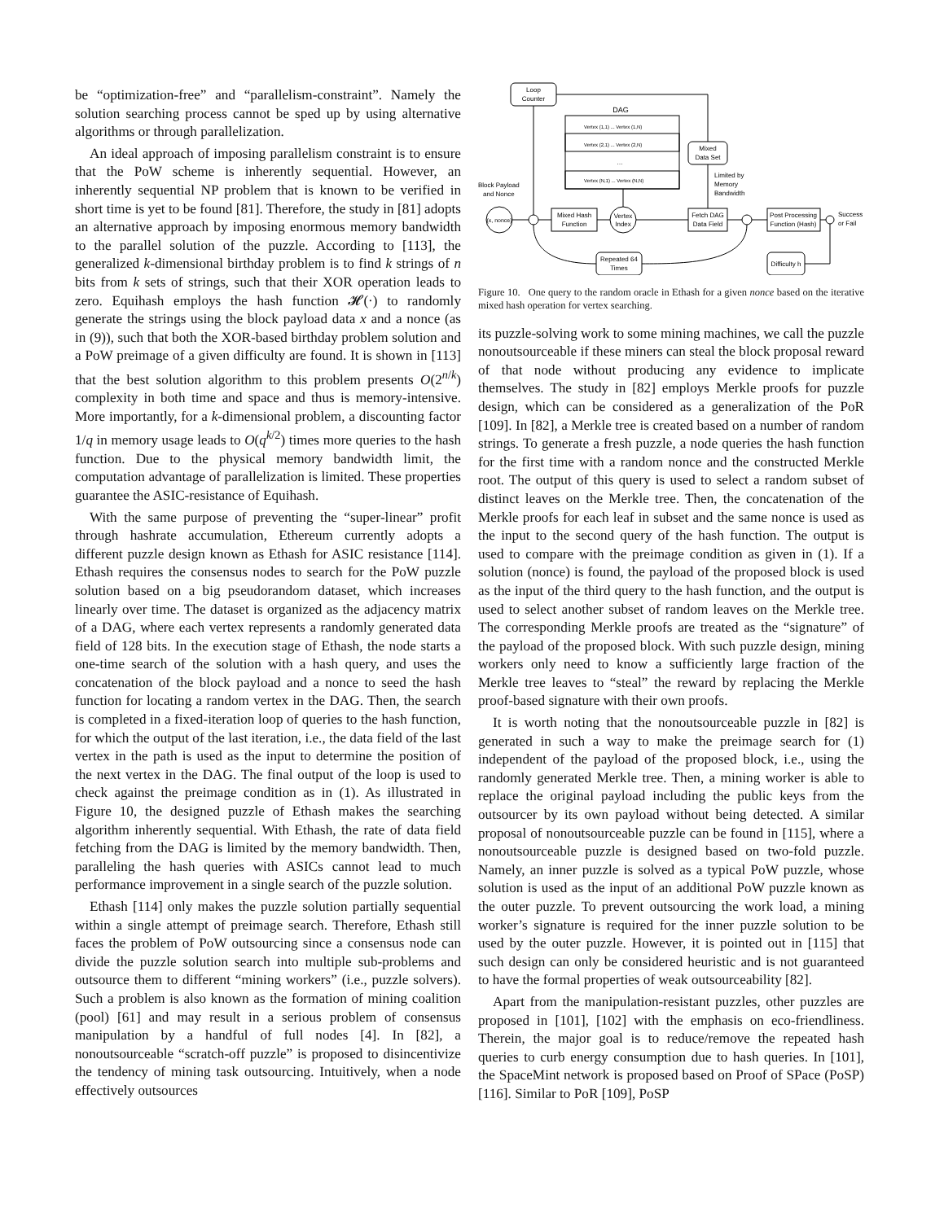be “optimization-free” and “parallelism-constraint”. Namely the solution searching process cannot be sped up by using alternative algorithms or through parallelization.
An ideal approach of imposing parallelism constraint is to ensure that the PoW scheme is inherently sequential. However, an inherently sequential NP problem that is known to be verified in short time is yet to be found [81]. Therefore, the study in [81] adopts an alternative approach by imposing enormous memory bandwidth to the parallel solution of the puzzle. According to [113], the generalized k-dimensional birthday problem is to find k strings of n bits from k sets of strings, such that their XOR operation leads to zero. Equihash employs the hash function 𝓗(·) to randomly generate the strings using the block payload data x and a nonce (as in (9)), such that both the XOR-based birthday problem solution and a PoW preimage of a given difficulty are found. It is shown in [113] that the best solution algorithm to this problem presents O(2<sup>n/k</sup>) complexity in both time and space and thus is memory-intensive. More importantly, for a k-dimensional problem, a discounting factor 1/q in memory usage leads to O(q<sup>k/2</sup>) times more queries to the hash function. Due to the physical memory bandwidth limit, the computation advantage of parallelization is limited. These properties guarantee the ASIC-resistance of Equihash.
With the same purpose of preventing the “super-linear” profit through hashrate accumulation, Ethereum currently adopts a different puzzle design known as Ethash for ASIC resistance [114]. Ethash requires the consensus nodes to search for the PoW puzzle solution based on a big pseudorandom dataset, which increases linearly over time. The dataset is organized as the adjacency matrix of a DAG, where each vertex represents a randomly generated data field of 128 bits. In the execution stage of Ethash, the node starts a one-time search of the solution with a hash query, and uses the concatenation of the block payload and a nonce to seed the hash function for locating a random vertex in the DAG. Then, the search is completed in a fixed-iteration loop of queries to the hash function, for which the output of the last iteration, i.e., the data field of the last vertex in the path is used as the input to determine the position of the next vertex in the DAG. The final output of the loop is used to check against the preimage condition as in (1). As illustrated in Figure 10, the designed puzzle of Ethash makes the searching algorithm inherently sequential. With Ethash, the rate of data field fetching from the DAG is limited by the memory bandwidth. Then, paralleling the hash queries with ASICs cannot lead to much performance improvement in a single search of the puzzle solution.
Ethash [114] only makes the puzzle solution partially sequential within a single attempt of preimage search. Therefore, Ethash still faces the problem of PoW outsourcing since a consensus node can divide the puzzle solution search into multiple sub-problems and outsource them to different “mining workers” (i.e., puzzle solvers). Such a problem is also known as the formation of mining coalition (pool) [61] and may result in a serious problem of consensus manipulation by a handful of full nodes [4]. In [82], a nonoutsourceable “scratch-off puzzle” is proposed to disincentivize the tendency of mining task outsourcing. Intuitively, when a node effectively outsources
Loop
Counter
DAG
Vertex (1,1) ... Vertex (1,N)
Vertex (2,1) ... Vertex (2,N)
…
Vertex (N,1) ... Vertex (N,N)
Mixed
Data Set
Limited by
Memory
Bandwidth
Block Payload
and Nonce
(x, nonce)
Mixed Hash
Function
Vertex
Index
Fetch DAG
Data Field
Post Processing
Function (Hash)
Success
or Fail
Repeated 64
Times
Difficulty h
Figure 10. One query to the random oracle in Ethash for a given nonce based on the iterative mixed hash operation for vertex searching.
its puzzle-solving work to some mining machines, we call the puzzle nonoutsourceable if these miners can steal the block proposal reward of that node without producing any evidence to implicate themselves. The study in [82] employs Merkle proofs for puzzle design, which can be considered as a generalization of the PoR [109]. In [82], a Merkle tree is created based on a number of random strings. To generate a fresh puzzle, a node queries the hash function for the first time with a random nonce and the constructed Merkle root. The output of this query is used to select a random subset of distinct leaves on the Merkle tree. Then, the concatenation of the Merkle proofs for each leaf in subset and the same nonce is used as the input to the second query of the hash function. The output is used to compare with the preimage condition as given in (1). If a solution (nonce) is found, the payload of the proposed block is used as the input of the third query to the hash function, and the output is used to select another subset of random leaves on the Merkle tree. The corresponding Merkle proofs are treated as the “signature” of the payload of the proposed block. With such puzzle design, mining workers only need to know a sufficiently large fraction of the Merkle tree leaves to “steal” the reward by replacing the Merkle proof-based signature with their own proofs.
It is worth noting that the nonoutsourceable puzzle in [82] is generated in such a way to make the preimage search for (1) independent of the payload of the proposed block, i.e., using the randomly generated Merkle tree. Then, a mining worker is able to replace the original payload including the public keys from the outsourcer by its own payload without being detected. A similar proposal of nonoutsourceable puzzle can be found in [115], where a nonoutsourceable puzzle is designed based on two-fold puzzle. Namely, an inner puzzle is solved as a typical PoW puzzle, whose solution is used as the input of an additional PoW puzzle known as the outer puzzle. To prevent outsourcing the work load, a mining worker’s signature is required for the inner puzzle solution to be used by the outer puzzle. However, it is pointed out in [115] that such design can only be considered heuristic and is not guaranteed to have the formal properties of weak outsourceability [82].
Apart from the manipulation-resistant puzzles, other puzzles are proposed in [101], [102] with the emphasis on eco-friendliness. Therein, the major goal is to reduce/remove the repeated hash queries to curb energy consumption due to hash queries. In [101], the SpaceMint network is proposed based on Proof of SPace (PoSP) [116]. Similar to PoR [109], PoSP